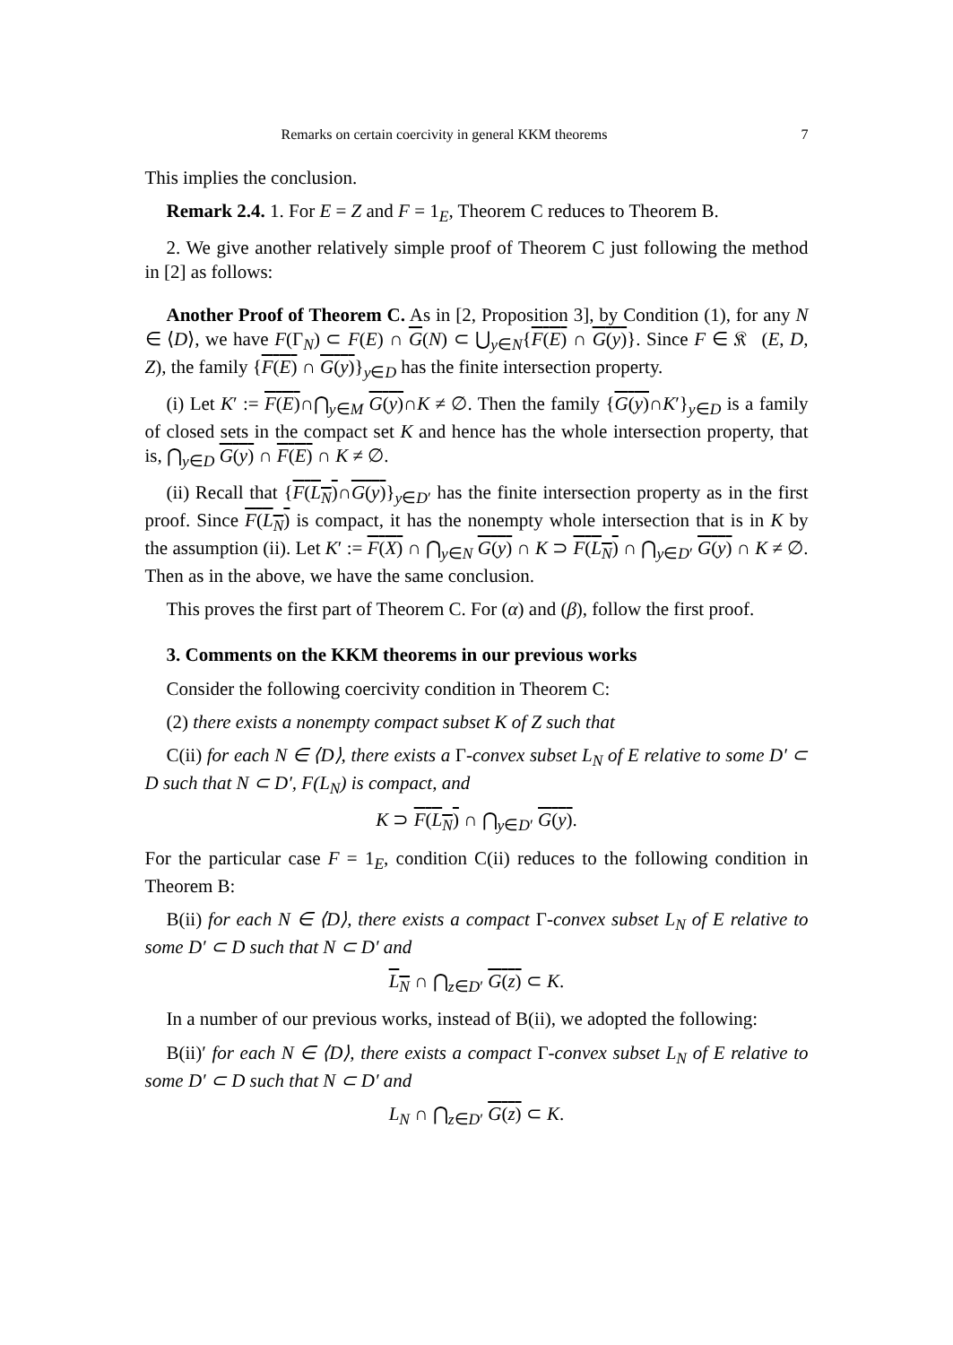Remarks on certain coercivity in general KKM theorems 7
This implies the conclusion.
Remark 2.4. 1. For E = Z and F = 1<sub>E</sub>, Theorem C reduces to Theorem B.
2. We give another relatively simple proof of Theorem C just following the method in [2] as follows:
Another Proof of Theorem C. As in [2, Proposition 3], by Condition (1), for any N ∈ ⟨D⟩, we have F(Γ<sub>N</sub>) ⊂ F(E) ∩ G(N) ⊂ ⋃<sub>y∈N</sub>{F(E) ∩ G(y)}. Since F ∈ 𝔎𝔆(E, D, Z), the family {F(E) ∩ G(y)}<sub>y∈D</sub> has the finite intersection property.
(i) Let K′ := F(E)∩⋂<sub>y∈M</sub> G(y)∩K ≠ ∅. Then the family {G(y)∩K′}<sub>y∈D</sub> is a family of closed sets in the compact set K and hence has the whole intersection property, that is, ⋂<sub>y∈D</sub> G(y) ∩ F(E) ∩ K ≠ ∅.
(ii) Recall that {F(L<sub>N</sub>)∩G(y)}<sub>y∈D′</sub> has the finite intersection property as in the first proof. Since F(L<sub>N</sub>) is compact, it has the nonempty whole intersection that is in K by the assumption (ii). Let K′ := F(X) ∩ ⋂<sub>y∈N</sub> G(y) ∩ K ⊃ F(L<sub>N</sub>) ∩ ⋂<sub>y∈D′</sub> G(y) ∩ K ≠ ∅. Then as in the above, we have the same conclusion.
This proves the first part of Theorem C. For (α) and (β), follow the first proof.
3. Comments on the KKM theorems in our previous works
Consider the following coercivity condition in Theorem C:
(2) there exists a nonempty compact subset K of Z such that
C(ii) for each N ∈ ⟨D⟩, there exists a Γ-convex subset L<sub>N</sub> of E relative to some D′ ⊂ D such that N ⊂ D′, F(L<sub>N</sub>) is compact, and
K ⊃ F(L<sub>N</sub>) ∩ ⋂<sub>y∈D′</sub> G(y).
For the particular case F = 1<sub>E</sub>, condition C(ii) reduces to the following condition in Theorem B:
B(ii) for each N ∈ ⟨D⟩, there exists a compact Γ-convex subset L<sub>N</sub> of E relative to some D′ ⊂ D such that N ⊂ D′ and
L<sub>N</sub> ∩ ⋂<sub>z∈D′</sub> G(z) ⊂ K.
In a number of our previous works, instead of B(ii), we adopted the following:
B(ii)′ for each N ∈ ⟨D⟩, there exists a compact Γ-convex subset L<sub>N</sub> of E relative to some D′ ⊂ D such that N ⊂ D′ and
L<sub>N</sub> ∩ ⋂<sub>z∈D′</sub> G(z) ⊂ K.